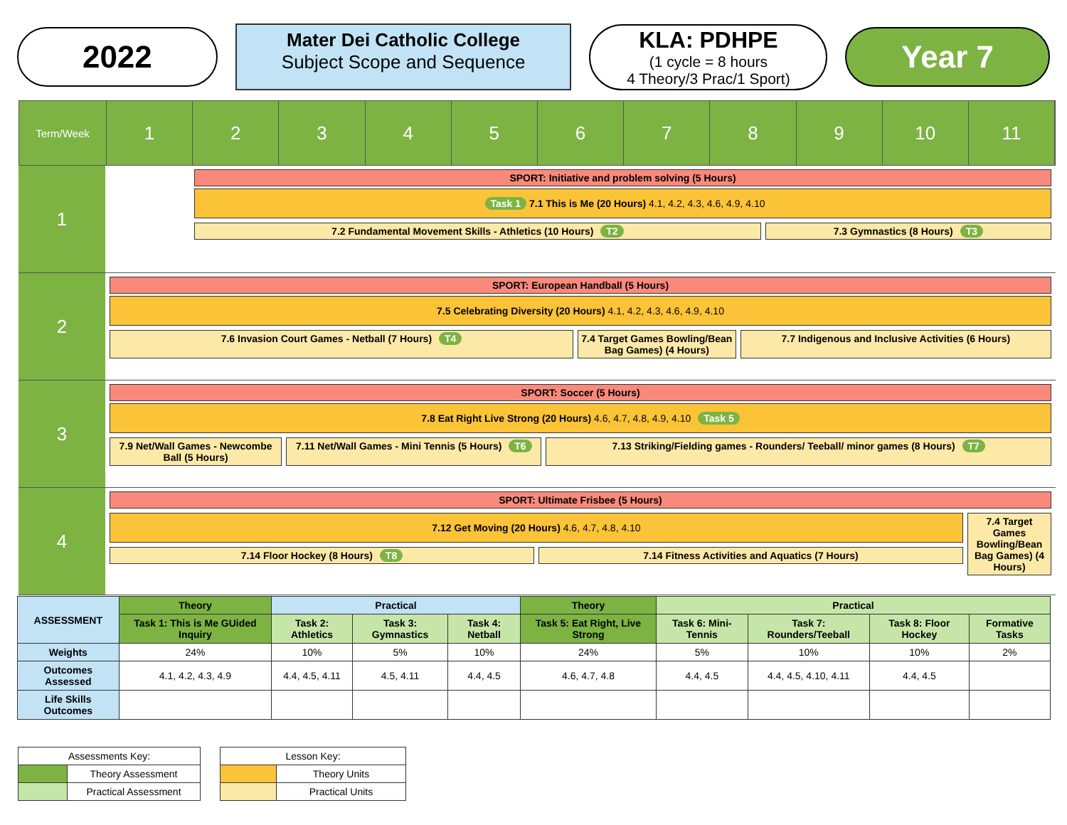2022
Mater Dei Catholic College
Subject Scope and Sequence
KLA: PDHPE
(1 cycle = 8 hours
4 Theory/3 Prac/1 Sport)
Year 7
Term/Week
1 2 3 4 5 6 7 8 9 10 11
1
SPORT: Initiative and problem solving (5 Hours)
Task 1 7.1 This is Me (20 Hours) 4.1, 4.2, 4.3, 4.6, 4.9, 4.10
7.2 Fundamental Movement Skills - Athletics (10 Hours) T2
7.3 Gymnastics (8 Hours) T3
2
SPORT: European Handball (5 Hours)
7.5 Celebrating Diversity (20 Hours) 4.1, 4.2, 4.3, 4.6, 4.9, 4.10
7.6 Invasion Court Games - Netball (7 Hours) T4
7.4 Target Games Bowling/Bean Bag Games) (4 Hours)
7.7 Indigenous and Inclusive Activities (6 Hours)
3
SPORT: Soccer (5 Hours)
7.8 Eat Right Live Strong (20 Hours) 4.6, 4.7, 4.8, 4.9, 4.10 Task 5
7.9 Net/Wall Games - Newcombe Ball (5 Hours)
7.11 Net/Wall Games - Mini Tennis (5 Hours) T6
7.13 Striking/Fielding games - Rounders/ Teeball/ minor games (8 Hours) T7
4
SPORT: Ultimate Frisbee (5 Hours)
7.12 Get Moving (20 Hours) 4.6, 4.7, 4.8, 4.10
7.14 Floor Hockey (8 Hours) T8 7.14 Fitness Activities and Aquatics (7 Hours)
7.4 Target Games Bowling/Bean Bag Games) (4 Hours)
| ASSESSMENT | Theory | Practical | | | Theory | Practical | | | |
| --- | --- | --- | --- | --- | --- | --- | --- | --- | --- |
| | Task 1: This is Me GUided Inquiry | Task 2: Athletics | Task 3: Gymnastics | Task 4: Netball | Task 5: Eat Right, Live Strong | Task 6: Mini-Tennis | Task 7: Rounders/Teeball | Task 8: Floor Hockey | Formative Tasks |
| Weights | 24% | 10% | 5% | 10% | 24% | 5% | 10% | 10% | 2% |
| Outcomes Assessed | 4.1, 4.2, 4.3, 4.9 | 4.4, 4.5, 4.11 | 4.5, 4.11 | 4.4, 4.5 | 4.6, 4.7, 4.8 | 4.4, 4.5 | 4.4, 4.5, 4.10, 4.11 | 4.4, 4.5 | |
| Life Skills Outcomes | | | | | | | | | |
| Assessments Key: | |
| | Theory Assessment |
| | Practical Assessment |
| Lesson Key: | |
| | Theory Units |
| | Practical Units |